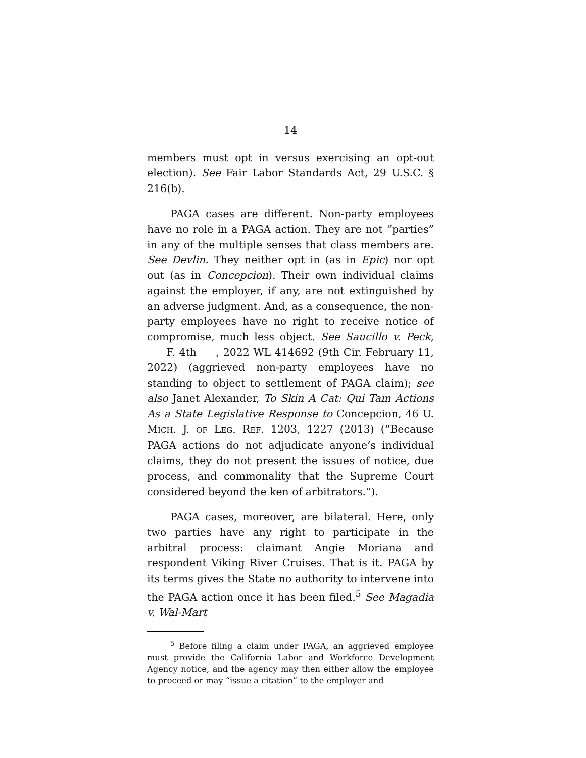14
members must opt in versus exercising an opt-out election). See Fair Labor Standards Act, 29 U.S.C. § 216(b).
PAGA cases are different. Non-party employees have no role in a PAGA action. They are not “parties” in any of the multiple senses that class members are. See Devlin. They neither opt in (as in Epic) nor opt out (as in Concepcion). Their own individual claims against the employer, if any, are not extinguished by an adverse judgment. And, as a consequence, the non-party employees have no right to receive notice of compromise, much less object. See Saucillo v. Peck, ___ F. 4th ___, 2022 WL 414692 (9th Cir. February 11, 2022) (aggrieved non-party employees have no standing to object to settlement of PAGA claim); see also Janet Alexander, To Skin A Cat: Qui Tam Actions As a State Legislative Response to Concepcion, 46 U. MICH. J. OF LEG. REF. 1203, 1227 (2013) (“Because PAGA actions do not adjudicate anyone’s individual claims, they do not present the issues of notice, due process, and commonality that the Supreme Court considered beyond the ken of arbitrators.”).
PAGA cases, moreover, are bilateral. Here, only two parties have any right to participate in the arbitral process: claimant Angie Moriana and respondent Viking River Cruises. That is it. PAGA by its terms gives the State no authority to intervene into the PAGA action once it has been filed.<sup>5</sup> See Magadia v. Wal-Mart
<sup>5</sup> Before filing a claim under PAGA, an aggrieved employee must provide the California Labor and Workforce Development Agency notice, and the agency may then either allow the employee to proceed or may “issue a citation” to the employer and